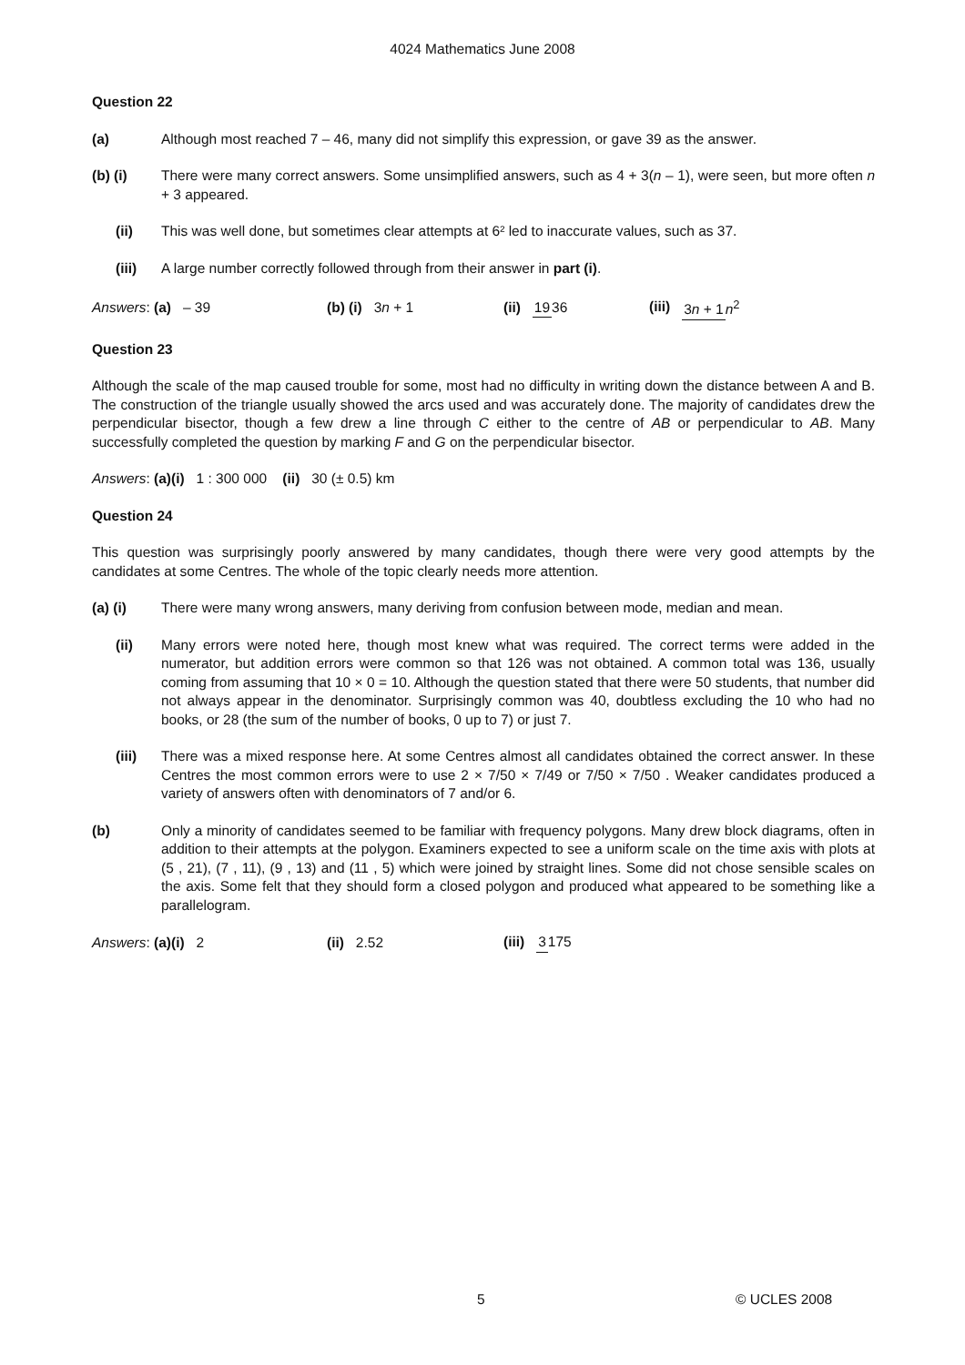4024 Mathematics June 2008
Question 22
(a) Although most reached 7 – 46, many did not simplify this expression, or gave 39 as the answer.
(b) (i) There were many correct answers. Some unsimplified answers, such as 4 + 3(n – 1), were seen, but more often n + 3 appeared.
(ii) This was well done, but sometimes clear attempts at 6² led to inaccurate values, such as 37.
(iii) A large number correctly followed through from their answer in part (i).
Answers: (a) – 39 (b) (i) 3n + 1 (ii) 1936 (iii) 3n + 1 n<sup>2</sup>
Question 23
Although the scale of the map caused trouble for some, most had no difficulty in writing down the distance between A and B. The construction of the triangle usually showed the arcs used and was accurately done. The majority of candidates drew the perpendicular bisector, though a few drew a line through C either to the centre of AB or perpendicular to AB. Many successfully completed the question by marking F and G on the perpendicular bisector.
Answers: (a)(i) 1 : 300 000 (ii) 30 (± 0.5) km
Question 24
This question was surprisingly poorly answered by many candidates, though there were very good attempts by the candidates at some Centres. The whole of the topic clearly needs more attention.
(a) (i) There were many wrong answers, many deriving from confusion between mode, median and mean.
(ii) Many errors were noted here, though most knew what was required. The correct terms were added in the numerator, but addition errors were common so that 126 was not obtained. A common total was 136, usually coming from assuming that 10 × 0 = 10. Although the question stated that there were 50 students, that number did not always appear in the denominator. Surprisingly common was 40, doubtless excluding the 10 who had no books, or 28 (the sum of the number of books, 0 up to 7) or just 7.
(iii) There was a mixed response here. At some Centres almost all candidates obtained the correct answer. In these Centres the most common errors were to use 2 × 7/50 × 7/49 or 7/50 × 7/50 . Weaker candidates produced a variety of answers often with denominators of 7 and/or 6.
(b) Only a minority of candidates seemed to be familiar with frequency polygons. Many drew block diagrams, often in addition to their attempts at the polygon. Examiners expected to see a uniform scale on the time axis with plots at (5 , 21), (7 , 11), (9 , 13) and (11 , 5) which were joined by straight lines. Some did not chose sensible scales on the axis. Some felt that they should form a closed polygon and produced what appeared to be something like a parallelogram.
Answers: (a)(i) 2 (ii) 2.52 (iii) 3175
5 © UCLES 2008